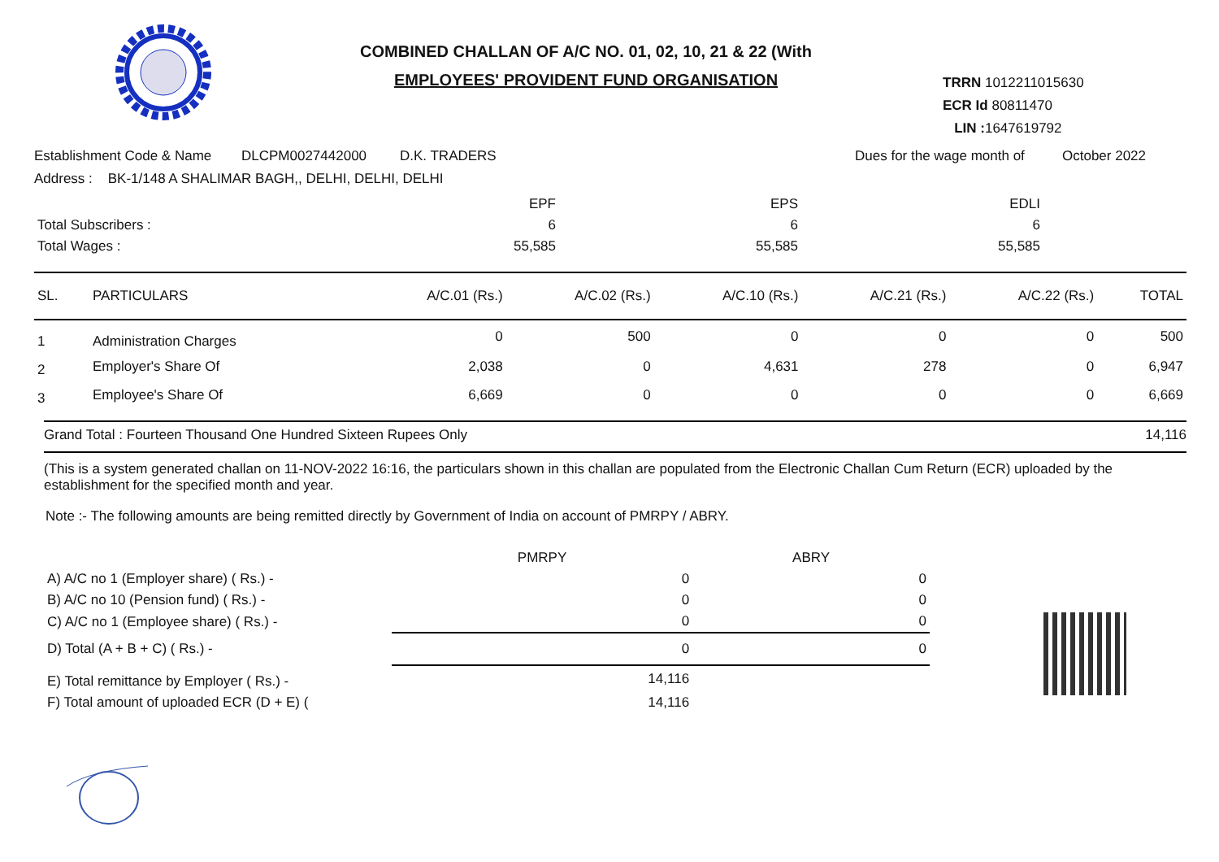COMBINED CHALLAN OF A/C NO. 01, 02, 10, 21 & 22 (With
EMPLOYEES' PROVIDENT FUND ORGANISATION
TRRN 1012211015630
ECR Id 80811470
LIN : 1647619792
Establishment Code & Name DLCPM0027442000 D.K. TRADERS Dues for the wage month of October 2022
Address : BK-1/148 A SHALIMAR BAGH,, DELHI, DELHI, DELHI
| | EPF | EPS | EDLI | |
| Total Subscribers : | 6 | 6 | 6 | |
| Total Wages : | 55,585 | 55,585 | 55,585 | |
| SL. | PARTICULARS | A/C.01 (Rs.) | A/C.02 (Rs.) | A/C.10 (Rs.) | A/C.21 (Rs.) | A/C.22 (Rs.) | TOTAL |
| --- | --- | --- | --- | --- | --- | --- | --- |
| 1 | Administration Charges | 0 | 500 | 0 | 0 | 0 | 500 |
| 2 | Employer's Share Of | 2,038 | 0 | 4,631 | 278 | 0 | 6,947 |
| 3 | Employee's Share Of | 6,669 | 0 | 0 | 0 | 0 | 6,669 |
Grand Total : Fourteen Thousand One Hundred Sixteen Rupees Only 14,116
(This is a system generated challan on 11-NOV-2022 16:16, the particulars shown in this challan are populated from the Electronic Challan Cum Return (ECR) uploaded by the establishment for the specified month and year.
Note :- The following amounts are being remitted directly by Government of India on account of PMRPY / ABRY.
| | PMRPY | ABRY |
| A) A/C no 1 (Employer share) ( Rs.) - | 0 | 0 |
| B) A/C no 10 (Pension fund) ( Rs.) - | 0 | 0 |
| C) A/C no 1 (Employee share) ( Rs.) - | 0 | 0 |
| D) Total (A + B + C) ( Rs.) - | 0 | 0 |
| E) Total remittance by Employer ( Rs.) - | 14,116 | |
| F) Total amount of uploaded ECR (D + E) ( | 14,116 | |